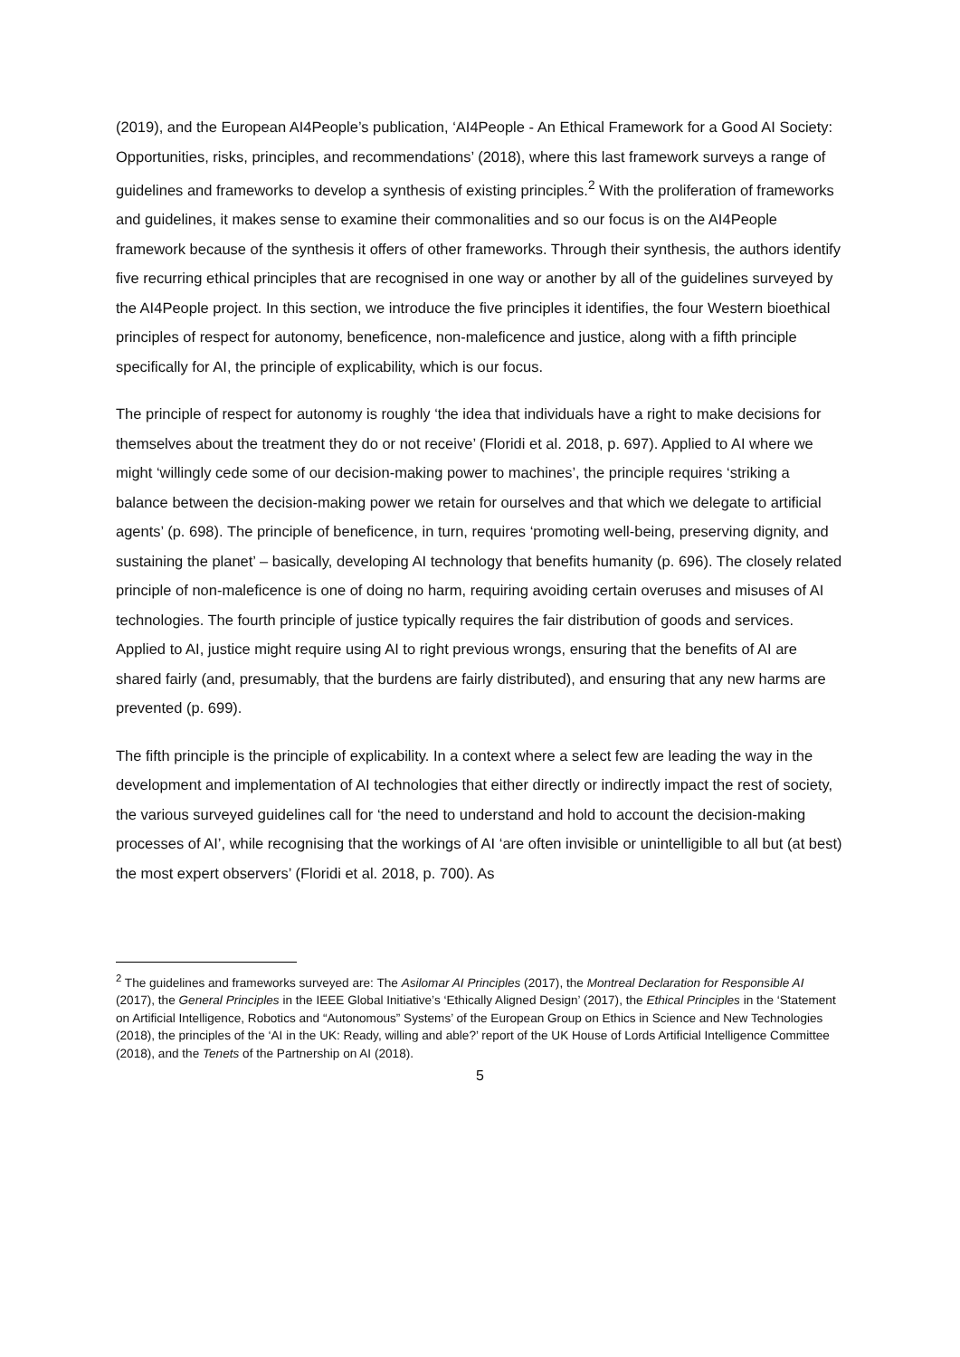(2019), and the European AI4People’s publication, ‘AI4People - An Ethical Framework for a Good AI Society: Opportunities, risks, principles, and recommendations’ (2018), where this last framework surveys a range of guidelines and frameworks to develop a synthesis of existing principles.<sup>2</sup> With the proliferation of frameworks and guidelines, it makes sense to examine their commonalities and so our focus is on the AI4People framework because of the synthesis it offers of other frameworks. Through their synthesis, the authors identify five recurring ethical principles that are recognised in one way or another by all of the guidelines surveyed by the AI4People project. In this section, we introduce the five principles it identifies, the four Western bioethical principles of respect for autonomy, beneficence, non-maleficence and justice, along with a fifth principle specifically for AI, the principle of explicability, which is our focus.
The principle of respect for autonomy is roughly ‘the idea that individuals have a right to make decisions for themselves about the treatment they do or not receive’ (Floridi et al. 2018, p. 697). Applied to AI where we might ‘willingly cede some of our decision-making power to machines’, the principle requires ‘striking a balance between the decision-making power we retain for ourselves and that which we delegate to artificial agents’ (p. 698). The principle of beneficence, in turn, requires ‘promoting well-being, preserving dignity, and sustaining the planet’ – basically, developing AI technology that benefits humanity (p. 696). The closely related principle of non-maleficence is one of doing no harm, requiring avoiding certain overuses and misuses of AI technologies. The fourth principle of justice typically requires the fair distribution of goods and services. Applied to AI, justice might require using AI to right previous wrongs, ensuring that the benefits of AI are shared fairly (and, presumably, that the burdens are fairly distributed), and ensuring that any new harms are prevented (p. 699).
The fifth principle is the principle of explicability. In a context where a select few are leading the way in the development and implementation of AI technologies that either directly or indirectly impact the rest of society, the various surveyed guidelines call for ‘the need to understand and hold to account the decision-making processes of AI’, while recognising that the workings of AI ‘are often invisible or unintelligible to all but (at best) the most expert observers’ (Floridi et al. 2018, p. 700). As
<sup>2</sup> The guidelines and frameworks surveyed are: The Asilomar AI Principles (2017), the Montreal Declaration for Responsible AI (2017), the General Principles in the IEEE Global Initiative’s ‘Ethically Aligned Design’ (2017), the Ethical Principles in the ‘Statement on Artificial Intelligence, Robotics and “Autonomous” Systems’ of the European Group on Ethics in Science and New Technologies (2018), the principles of the ‘AI in the UK: Ready, willing and able?’ report of the UK House of Lords Artificial Intelligence Committee (2018), and the Tenets of the Partnership on AI (2018).
5